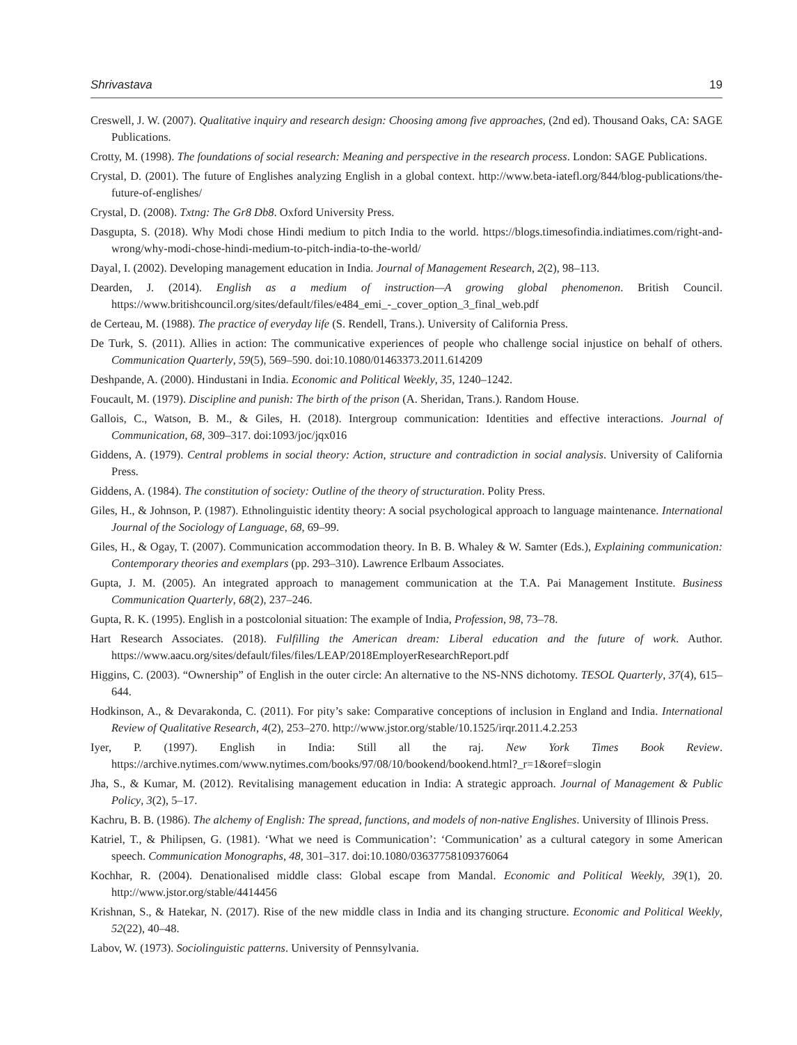Shrivastava 19
Creswell, J. W. (2007). Qualitative inquiry and research design: Choosing among five approaches, (2nd ed). Thousand Oaks, CA: SAGE Publications.
Crotty, M. (1998). The foundations of social research: Meaning and perspective in the research process. London: SAGE Publications.
Crystal, D. (2001). The future of Englishes analyzing English in a global context. http://www.beta-iatefl.org/844/blog-publications/the-future-of-englishes/
Crystal, D. (2008). Txtng: The Gr8 Db8. Oxford University Press.
Dasgupta, S. (2018). Why Modi chose Hindi medium to pitch India to the world. https://blogs.timesofindia.indiatimes.com/right-and-wrong/why-modi-chose-hindi-medium-to-pitch-india-to-the-world/
Dayal, I. (2002). Developing management education in India. Journal of Management Research, 2(2), 98–113.
Dearden, J. (2014). English as a medium of instruction—A growing global phenomenon. British Council. https://www.britishcouncil.org/sites/default/files/e484_emi_-_cover_option_3_final_web.pdf
de Certeau, M. (1988). The practice of everyday life (S. Rendell, Trans.). University of California Press.
De Turk, S. (2011). Allies in action: The communicative experiences of people who challenge social injustice on behalf of others. Communication Quarterly, 59(5), 569–590. doi:10.1080/01463373.2011.614209
Deshpande, A. (2000). Hindustani in India. Economic and Political Weekly, 35, 1240–1242.
Foucault, M. (1979). Discipline and punish: The birth of the prison (A. Sheridan, Trans.). Random House.
Gallois, C., Watson, B. M., & Giles, H. (2018). Intergroup communication: Identities and effective interactions. Journal of Communication, 68, 309–317. doi:1093/joc/jqx016
Giddens, A. (1979). Central problems in social theory: Action, structure and contradiction in social analysis. University of California Press.
Giddens, A. (1984). The constitution of society: Outline of the theory of structuration. Polity Press.
Giles, H., & Johnson, P. (1987). Ethnolinguistic identity theory: A social psychological approach to language maintenance. International Journal of the Sociology of Language, 68, 69–99.
Giles, H., & Ogay, T. (2007). Communication accommodation theory. In B. B. Whaley & W. Samter (Eds.), Explaining communication: Contemporary theories and exemplars (pp. 293–310). Lawrence Erlbaum Associates.
Gupta, J. M. (2005). An integrated approach to management communication at the T.A. Pai Management Institute. Business Communication Quarterly, 68(2), 237–246.
Gupta, R. K. (1995). English in a postcolonial situation: The example of India, Profession, 98, 73–78.
Hart Research Associates. (2018). Fulfilling the American dream: Liberal education and the future of work. Author. https://www.aacu.org/sites/default/files/files/LEAP/2018EmployerResearchReport.pdf
Higgins, C. (2003). “Ownership” of English in the outer circle: An alternative to the NS-NNS dichotomy. TESOL Quarterly, 37(4), 615–644.
Hodkinson, A., & Devarakonda, C. (2011). For pity’s sake: Comparative conceptions of inclusion in England and India. International Review of Qualitative Research, 4(2), 253–270. http://www.jstor.org/stable/10.1525/irqr.2011.4.2.253
Iyer, P. (1997). English in India: Still all the raj. New York Times Book Review. https://archive.nytimes.com/www.nytimes.com/books/97/08/10/bookend/bookend.html?_r=1&oref=slogin
Jha, S., & Kumar, M. (2012). Revitalising management education in India: A strategic approach. Journal of Management & Public Policy, 3(2), 5–17.
Kachru, B. B. (1986). The alchemy of English: The spread, functions, and models of non-native Englishes. University of Illinois Press.
Katriel, T., & Philipsen, G. (1981). ‘What we need is Communication’: ‘Communication’ as a cultural category in some American speech. Communication Monographs, 48, 301–317. doi:10.1080/03637758109376064
Kochhar, R. (2004). Denationalised middle class: Global escape from Mandal. Economic and Political Weekly, 39(1), 20. http://www.jstor.org/stable/4414456
Krishnan, S., & Hatekar, N. (2017). Rise of the new middle class in India and its changing structure. Economic and Political Weekly, 52(22), 40–48.
Labov, W. (1973). Sociolinguistic patterns. University of Pennsylvania.